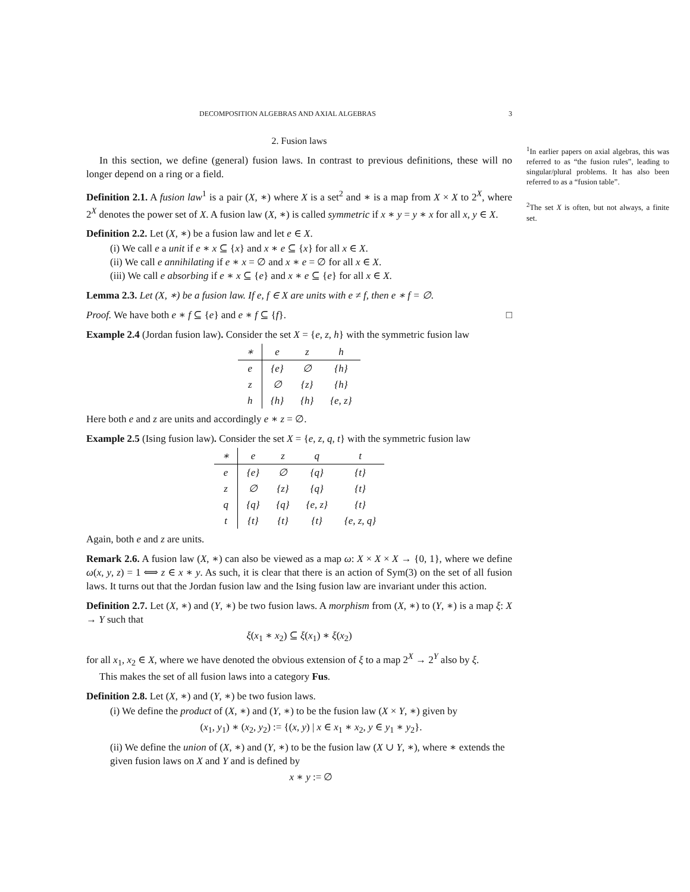DECOMPOSITION ALGEBRAS AND AXIAL ALGEBRAS 3
2. Fusion laws
In this section, we define (general) fusion laws. In contrast to previous definitions, these will no longer depend on a ring or a field.
Definition 2.1. A fusion law<sup>1</sup> is a pair (X, ∗) where X is a set<sup>2</sup> and ∗ is a map from X × X to 2<sup>X</sup>, where 2<sup>X</sup> denotes the power set of X. A fusion law (X, ∗) is called symmetric if x ∗ y = y ∗ x for all x, y ∈ X.
Definition 2.2. Let (X, ∗) be a fusion law and let e ∈ X.
(i) We call e a unit if e ∗ x ⊆ {x} and x ∗ e ⊆ {x} for all x ∈ X.
(ii) We call e annihilating if e ∗ x = ∅ and x ∗ e = ∅ for all x ∈ X.
(iii) We call e absorbing if e ∗ x ⊆ {e} and x ∗ e ⊆ {e} for all x ∈ X.
Lemma 2.3. Let (X, ∗) be a fusion law. If e, f ∈ X are units with e ≠ f, then e ∗ f = ∅.
Proof. We have both e ∗ f ⊆ {e} and e ∗ f ⊆ {f}. □
Example 2.4 (Jordan fusion law). Consider the set X = {e, z, h} with the symmetric fusion law
| ∗ | e | z | h |
| --- | --- | --- | --- |
| e | {e} | ∅ | {h} |
| z | ∅ | {z} | {h} |
| h | {h} | {h} | {e, z} |
Here both e and z are units and accordingly e ∗ z = ∅.
Example 2.5 (Ising fusion law). Consider the set X = {e, z, q, t} with the symmetric fusion law
| ∗ | e | z | q | t |
| --- | --- | --- | --- | --- |
| e | {e} | ∅ | {q} | {t} |
| z | ∅ | {z} | {q} | {t} |
| q | {q} | {q} | {e, z} | {t} |
| t | {t} | {t} | {t} | {e, z, q} |
Again, both e and z are units.
Remark 2.6. A fusion law (X, ∗) can also be viewed as a map ω: X × X × X → {0, 1}, where we define ω(x, y, z) = 1 ⟺ z ∈ x ∗ y. As such, it is clear that there is an action of Sym(3) on the set of all fusion laws. It turns out that the Jordan fusion law and the Ising fusion law are invariant under this action.
Definition 2.7. Let (X, ∗) and (Y, ∗) be two fusion laws. A morphism from (X, ∗) to (Y, ∗) is a map ξ: X → Y such that
ξ(x<sub>1</sub> ∗ x<sub>2</sub>) ⊆ ξ(x<sub>1</sub>) ∗ ξ(x<sub>2</sub>)
for all x<sub>1</sub>, x<sub>2</sub> ∈ X, where we have denoted the obvious extension of ξ to a map 2<sup>X</sup> → 2<sup>Y</sup> also by ξ.
This makes the set of all fusion laws into a category Fus.
Definition 2.8. Let (X, ∗) and (Y, ∗) be two fusion laws.
(i) We define the product of (X, ∗) and (Y, ∗) to be the fusion law (X × Y, ∗) given by
(x<sub>1</sub>, y<sub>1</sub>) ∗ (x<sub>2</sub>, y<sub>2</sub>) := {(x, y) | x ∈ x<sub>1</sub> ∗ x<sub>2</sub>, y ∈ y<sub>1</sub> ∗ y<sub>2</sub>}.
(ii) We define the union of (X, ∗) and (Y, ∗) to be the fusion law (X ∪ Y, ∗), where ∗ extends the given fusion laws on X and Y and is defined by
x ∗ y := ∅
<sup>1</sup> In earlier papers on axial algebras, this was referred to as “the fusion rules”, leading to singular/plural problems. It has also been referred to as a “fusion table”.
<sup>2</sup> The set X is often, but not always, a finite set.